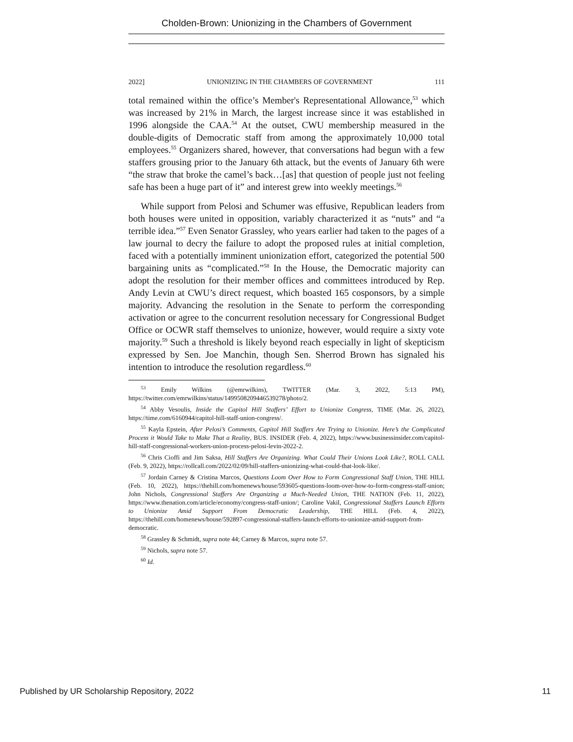Cholden-Brown: Unionizing in the Chambers of Government
2022] UNIONIZING IN THE CHAMBERS OF GOVERNMENT 111
total remained within the office’s Member's Representational Allowance,<sup>53</sup> which was increased by 21% in March, the largest increase since it was established in 1996 alongside the CAA.<sup>54</sup> At the outset, CWU membership measured in the double-digits of Democratic staff from among the approximately 10,000 total employees.<sup>55</sup> Organizers shared, however, that conversations had begun with a few staffers grousing prior to the January 6th attack, but the events of January 6th were “the straw that broke the camel’s back…[as] that question of people just not feeling safe has been a huge part of it” and interest grew into weekly meetings.<sup>56</sup>
While support from Pelosi and Schumer was effusive, Republican leaders from both houses were united in opposition, variably characterized it as “nuts” and “a terrible idea.”<sup>57</sup> Even Senator Grassley, who years earlier had taken to the pages of a law journal to decry the failure to adopt the proposed rules at initial completion, faced with a potentially imminent unionization effort, categorized the potential 500 bargaining units as “complicated.”<sup>58</sup> In the House, the Democratic majority can adopt the resolution for their member offices and committees introduced by Rep. Andy Levin at CWU’s direct request, which boasted 165 cosponsors, by a simple majority. Advancing the resolution in the Senate to perform the corresponding activation or agree to the concurrent resolution necessary for Congressional Budget Office or OCWR staff themselves to unionize, however, would require a sixty vote majority.<sup>59</sup> Such a threshold is likely beyond reach especially in light of skepticism expressed by Sen. Joe Manchin, though Sen. Sherrod Brown has signaled his intention to introduce the resolution regardless.<sup>60</sup>
<sup>53</sup> Emily Wilkins (@emrwilkins), TWITTER (Mar. 3, 2022, 5:13 PM), https://twitter.com/emrwilkins/status/1499508209446539278/photo/2.
<sup>54</sup> Abby Vesoulis, Inside the Capitol Hill Staffers’ Effort to Unionize Congress, TIME (Mar. 26, 2022), https://time.com/6160944/capitol-hill-staff-union-congress/.
<sup>55</sup> Kayla Epstein, After Pelosi’s Comments, Capitol Hill Staffers Are Trying to Unionize. Here’s the Complicated Process it Would Take to Make That a Reality, BUS. INSIDER (Feb. 4, 2022), https://www.businessinsider.com/capitol-hill-staff-congressional-workers-union-process-pelosi-levin-2022-2.
<sup>56</sup> Chris Cioffi and Jim Saksa, Hill Staffers Are Organizing. What Could Their Unions Look Like?, ROLL CALL (Feb. 9, 2022), https://rollcall.com/2022/02/09/hill-staffers-unionizing-what-could-that-look-like/.
<sup>57</sup> Jordain Carney & Cristina Marcos, Questions Loom Over How to Form Congressional Staff Union, THE HILL (Feb. 10, 2022), https://thehill.com/homenews/house/593605-questions-loom-over-how-to-form-congress-staff-union; John Nichols, Congressional Staffers Are Organizing a Much-Needed Union, THE NATION (Feb. 11, 2022), https://www.thenation.com/article/economy/congress-staff-union/; Caroline Vakil, Congressional Staffers Launch Efforts to Unionize Amid Support From Democratic Leadership, THE HILL (Feb. 4, 2022), https://thehill.com/homenews/house/592897-congressional-staffers-launch-efforts-to-unionize-amid-support-from-democratic.
<sup>58</sup> Grassley & Schmidt, supra note 44; Carney & Marcos, supra note 57.
<sup>59</sup> Nichols, supra note 57.
<sup>60</sup> Id.
Published by UR Scholarship Repository, 2022 11